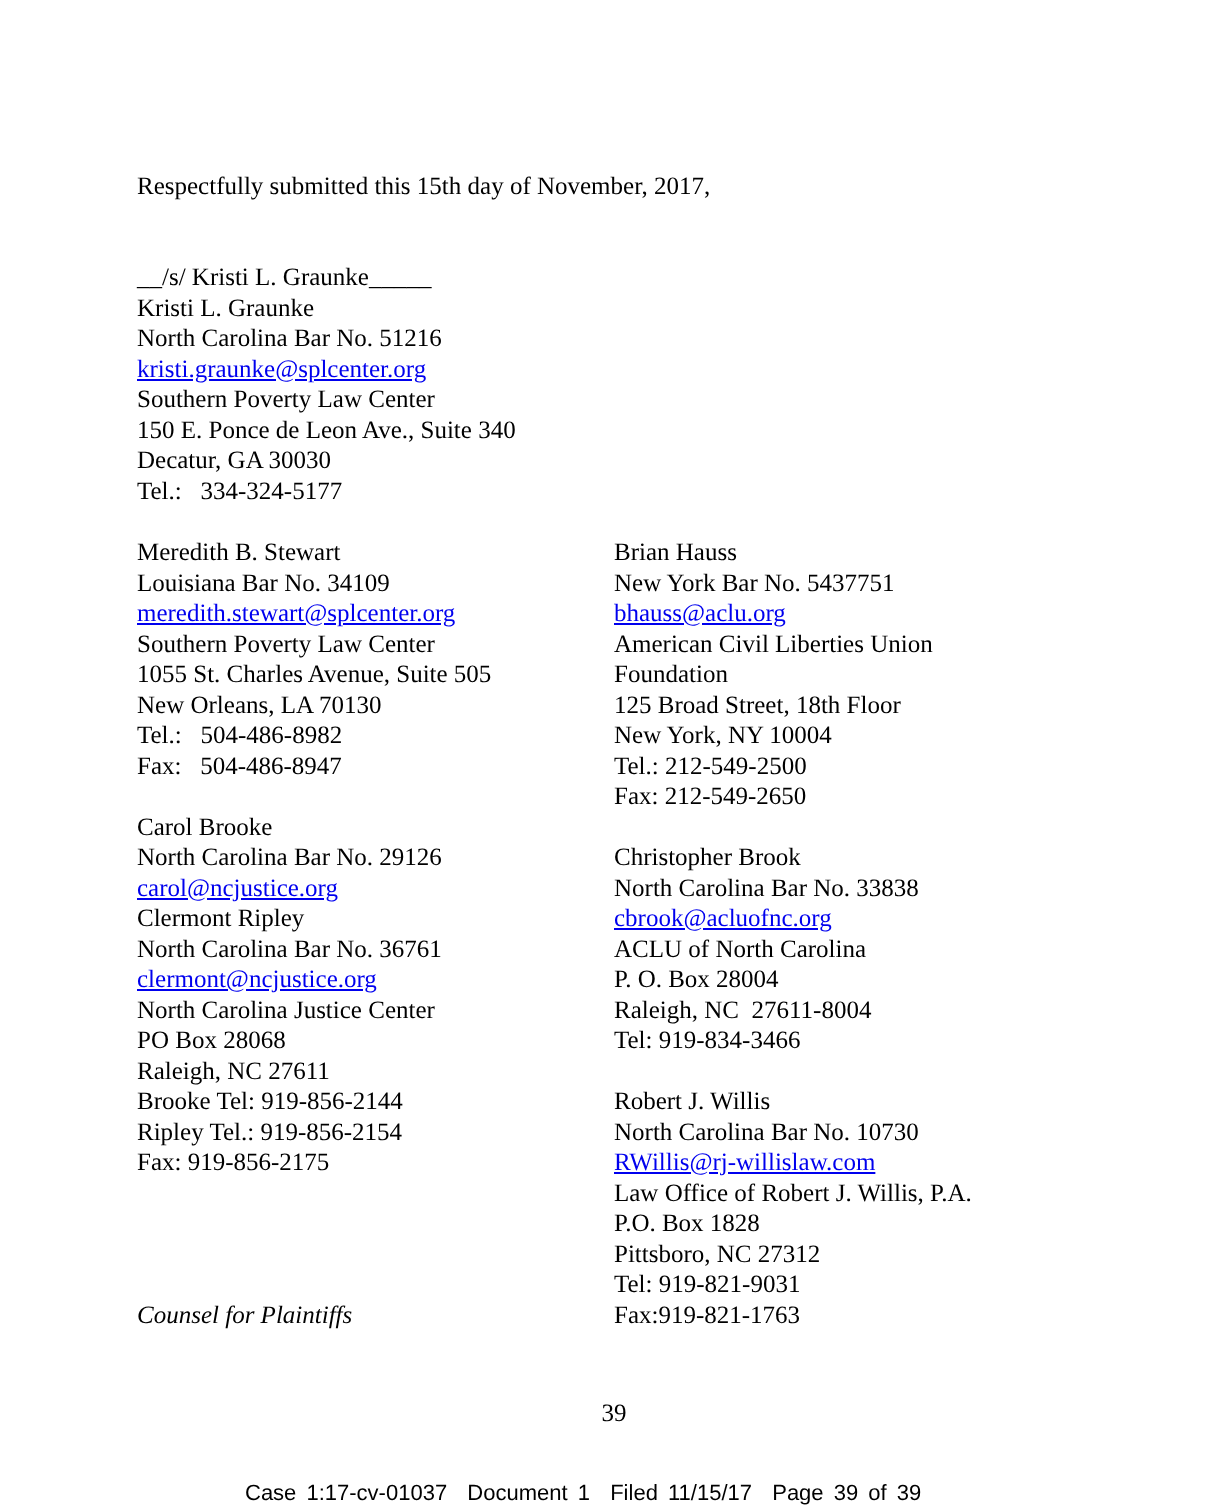Respectfully submitted this 15th day of November, 2017,
__/s/ Kristi L. Graunke_____
Kristi L. Graunke
North Carolina Bar No. 51216
kristi.graunke@splcenter.org
Southern Poverty Law Center
150 E. Ponce de Leon Ave., Suite 340
Decatur, GA 30030
Tel.: 334-324-5177
Meredith B. Stewart
Louisiana Bar No. 34109
meredith.stewart@splcenter.org
Southern Poverty Law Center
1055 St. Charles Avenue, Suite 505
New Orleans, LA 70130
Tel.: 504-486-8982
Fax: 504-486-8947
Carol Brooke
North Carolina Bar No. 29126
carol@ncjustice.org
Clermont Ripley
North Carolina Bar No. 36761
clermont@ncjustice.org
North Carolina Justice Center
PO Box 28068
Raleigh, NC 27611
Brooke Tel: 919-856-2144
Ripley Tel.: 919-856-2154
Fax: 919-856-2175
Counsel for Plaintiffs
Brian Hauss
New York Bar No. 5437751
bhauss@aclu.org
American Civil Liberties Union
Foundation
125 Broad Street, 18th Floor
New York, NY 10004
Tel.: 212-549-2500
Fax: 212-549-2650
Christopher Brook
North Carolina Bar No. 33838
cbrook@acluofnc.org
ACLU of North Carolina
P. O. Box 28004
Raleigh, NC 27611-8004
Tel: 919-834-3466
Robert J. Willis
North Carolina Bar No. 10730
RWillis@rj-willislaw.com
Law Office of Robert J. Willis, P.A.
P.O. Box 1828
Pittsboro, NC 27312
Tel: 919-821-9031
Fax:919-821-1763
39
Case 1:17-cv-01037 Document 1 Filed 11/15/17 Page 39 of 39